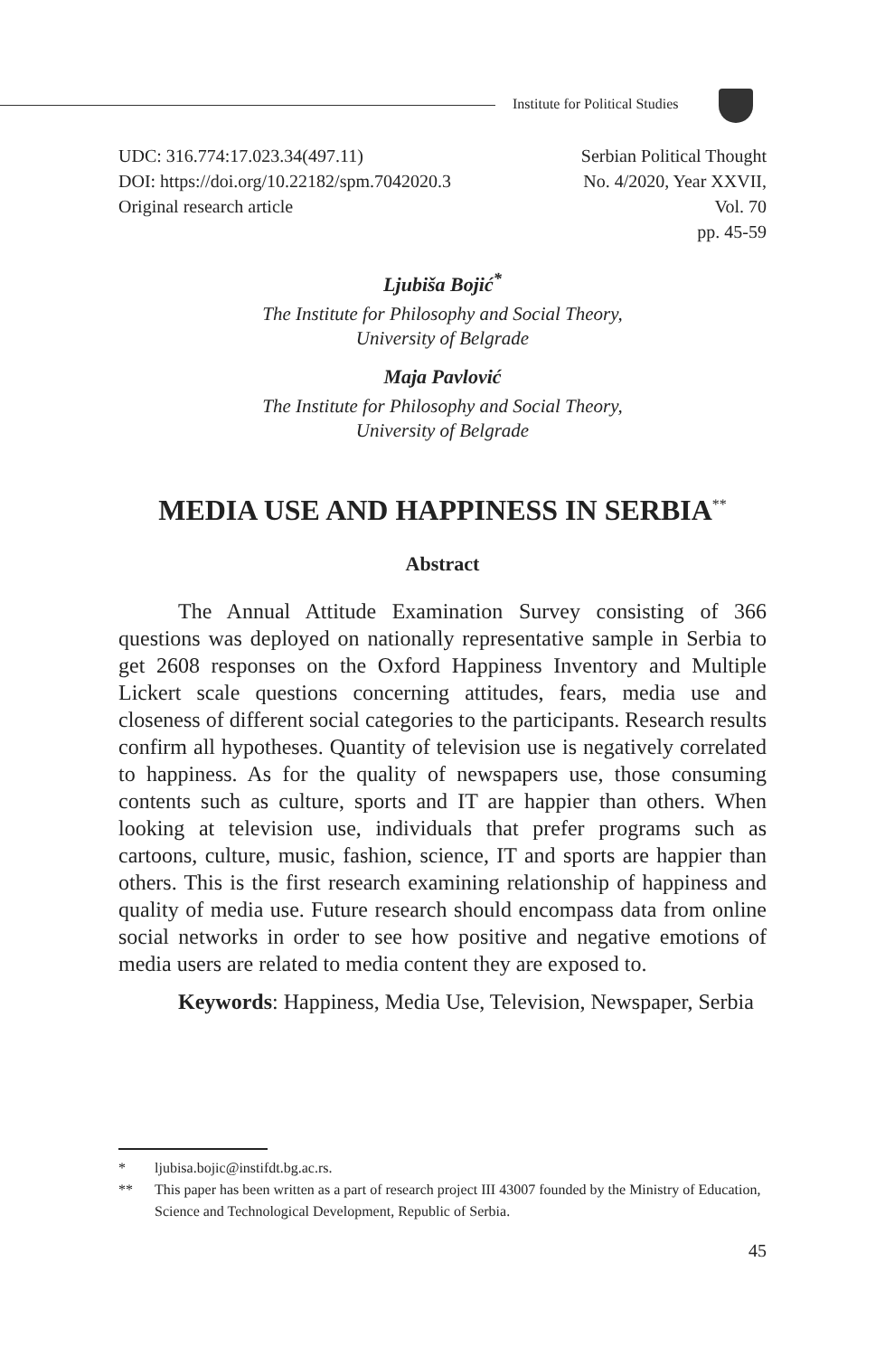Institute for Political Studies
UDC: 316.774:17.023.34(497.11)
DOI: https://doi.org/10.22182/spm.7042020.3
Original research article
Serbian Political Thought
No. 4/2020, Year XXVII,
Vol. 70
pp. 45-59
Ljubiša Bojić<sup>*</sup>
The Institute for Philosophy and Social Theory,
University of Belgrade
Maja Pavlović
The Institute for Philosophy and Social Theory,
University of Belgrade
MEDIA USE AND HAPPINESS IN SERBIA<sup>**</sup>
Abstract
The Annual Attitude Examination Survey consisting of 366 questions was deployed on nationally representative sample in Serbia to get 2608 responses on the Oxford Happiness Inventory and Multiple Lickert scale questions concerning attitudes, fears, media use and closeness of different social categories to the participants. Research results confirm all hypotheses. Quantity of television use is negatively correlated to happiness. As for the quality of newspapers use, those consuming contents such as culture, sports and IT are happier than others. When looking at television use, individuals that prefer programs such as cartoons, culture, music, fashion, science, IT and sports are happier than others. This is the first research examining relationship of happiness and quality of media use. Future research should encompass data from online social networks in order to see how positive and negative emotions of media users are related to media content they are exposed to.
Keywords: Happiness, Media Use, Television, Newspaper, Serbia
* ljubisa.bojic@instifdt.bg.ac.rs.
** This paper has been written as a part of research project III 43007 founded by the Ministry of Education, Science and Technological Development, Republic of Serbia.
45